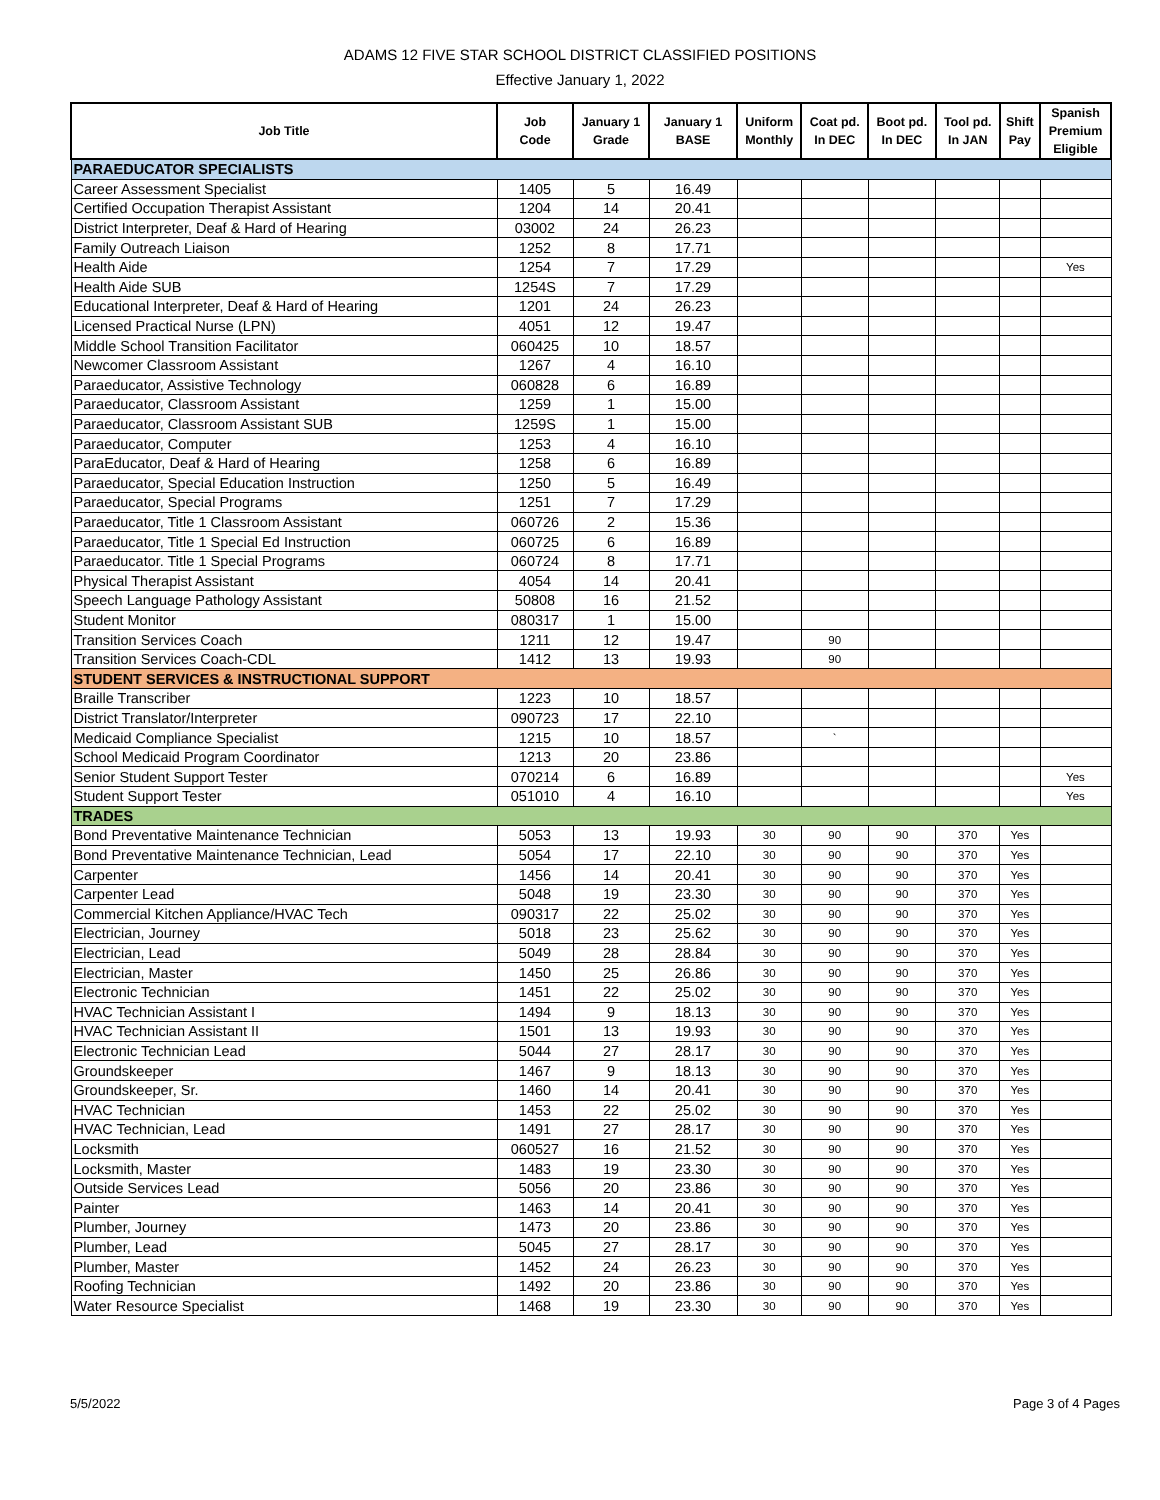ADAMS 12 FIVE STAR SCHOOL DISTRICT CLASSIFIED POSITIONS
Effective January 1, 2022
| Job Title | Job Code | January 1 Grade | January 1 BASE | Uniform Monthly | Coat pd. In DEC | Boot pd. In DEC | Tool pd. In JAN | Shift Pay | Spanish Premium Eligible |
| --- | --- | --- | --- | --- | --- | --- | --- | --- | --- |
| PARAEDUCATOR SPECIALISTS | | | | | | | | | |
| Career Assessment Specialist | 1405 | 5 | 16.49 | | | | | | |
| Certified Occupation Therapist Assistant | 1204 | 14 | 20.41 | | | | | | |
| District Interpreter, Deaf & Hard of Hearing | 03002 | 24 | 26.23 | | | | | | |
| Family Outreach Liaison | 1252 | 8 | 17.71 | | | | | | |
| Health Aide | 1254 | 7 | 17.29 | | | | | | Yes |
| Health Aide SUB | 1254S | 7 | 17.29 | | | | | | |
| Educational Interpreter, Deaf & Hard of Hearing | 1201 | 24 | 26.23 | | | | | | |
| Licensed Practical Nurse (LPN) | 4051 | 12 | 19.47 | | | | | | |
| Middle School Transition Facilitator | 060425 | 10 | 18.57 | | | | | | |
| Newcomer Classroom Assistant | 1267 | 4 | 16.10 | | | | | | |
| Paraeducator, Assistive Technology | 060828 | 6 | 16.89 | | | | | | |
| Paraeducator, Classroom Assistant | 1259 | 1 | 15.00 | | | | | | |
| Paraeducator, Classroom Assistant SUB | 1259S | 1 | 15.00 | | | | | | |
| Paraeducator, Computer | 1253 | 4 | 16.10 | | | | | | |
| ParaEducator, Deaf & Hard of Hearing | 1258 | 6 | 16.89 | | | | | | |
| Paraeducator, Special Education Instruction | 1250 | 5 | 16.49 | | | | | | |
| Paraeducator, Special Programs | 1251 | 7 | 17.29 | | | | | | |
| Paraeducator, Title 1 Classroom Assistant | 060726 | 2 | 15.36 | | | | | | |
| Paraeducator, Title 1 Special Ed Instruction | 060725 | 6 | 16.89 | | | | | | |
| Paraeducator. Title 1 Special Programs | 060724 | 8 | 17.71 | | | | | | |
| Physical Therapist Assistant | 4054 | 14 | 20.41 | | | | | | |
| Speech Language Pathology Assistant | 50808 | 16 | 21.52 | | | | | | |
| Student Monitor | 080317 | 1 | 15.00 | | | | | | |
| Transition Services Coach | 1211 | 12 | 19.47 | | 90 | | | | |
| Transition Services Coach-CDL | 1412 | 13 | 19.93 | | 90 | | | | |
| STUDENT SERVICES & INSTRUCTIONAL SUPPORT | | | | | | | | | |
| Braille Transcriber | 1223 | 10 | 18.57 | | | | | | |
| District Translator/Interpreter | 090723 | 17 | 22.10 | | | | | | |
| Medicaid Compliance Specialist | 1215 | 10 | 18.57 | | ` | | | | |
| School Medicaid Program Coordinator | 1213 | 20 | 23.86 | | | | | | |
| Senior Student Support Tester | 070214 | 6 | 16.89 | | | | | | Yes |
| Student Support Tester | 051010 | 4 | 16.10 | | | | | | Yes |
| TRADES | | | | | | | | | |
| Bond Preventative Maintenance Technician | 5053 | 13 | 19.93 | 30 | 90 | 90 | 370 | Yes | |
| Bond Preventative Maintenance Technician, Lead | 5054 | 17 | 22.10 | 30 | 90 | 90 | 370 | Yes | |
| Carpenter | 1456 | 14 | 20.41 | 30 | 90 | 90 | 370 | Yes | |
| Carpenter Lead | 5048 | 19 | 23.30 | 30 | 90 | 90 | 370 | Yes | |
| Commercial Kitchen Appliance/HVAC Tech | 090317 | 22 | 25.02 | 30 | 90 | 90 | 370 | Yes | |
| Electrician, Journey | 5018 | 23 | 25.62 | 30 | 90 | 90 | 370 | Yes | |
| Electrician, Lead | 5049 | 28 | 28.84 | 30 | 90 | 90 | 370 | Yes | |
| Electrician, Master | 1450 | 25 | 26.86 | 30 | 90 | 90 | 370 | Yes | |
| Electronic Technician | 1451 | 22 | 25.02 | 30 | 90 | 90 | 370 | Yes | |
| HVAC Technician Assistant I | 1494 | 9 | 18.13 | 30 | 90 | 90 | 370 | Yes | |
| HVAC Technician Assistant II | 1501 | 13 | 19.93 | 30 | 90 | 90 | 370 | Yes | |
| Electronic Technician Lead | 5044 | 27 | 28.17 | 30 | 90 | 90 | 370 | Yes | |
| Groundskeeper | 1467 | 9 | 18.13 | 30 | 90 | 90 | 370 | Yes | |
| Groundskeeper, Sr. | 1460 | 14 | 20.41 | 30 | 90 | 90 | 370 | Yes | |
| HVAC Technician | 1453 | 22 | 25.02 | 30 | 90 | 90 | 370 | Yes | |
| HVAC Technician, Lead | 1491 | 27 | 28.17 | 30 | 90 | 90 | 370 | Yes | |
| Locksmith | 060527 | 16 | 21.52 | 30 | 90 | 90 | 370 | Yes | |
| Locksmith, Master | 1483 | 19 | 23.30 | 30 | 90 | 90 | 370 | Yes | |
| Outside Services Lead | 5056 | 20 | 23.86 | 30 | 90 | 90 | 370 | Yes | |
| Painter | 1463 | 14 | 20.41 | 30 | 90 | 90 | 370 | Yes | |
| Plumber, Journey | 1473 | 20 | 23.86 | 30 | 90 | 90 | 370 | Yes | |
| Plumber, Lead | 5045 | 27 | 28.17 | 30 | 90 | 90 | 370 | Yes | |
| Plumber, Master | 1452 | 24 | 26.23 | 30 | 90 | 90 | 370 | Yes | |
| Roofing Technician | 1492 | 20 | 23.86 | 30 | 90 | 90 | 370 | Yes | |
| Water Resource Specialist | 1468 | 19 | 23.30 | 30 | 90 | 90 | 370 | Yes | |
5/5/2022 Page 3 of 4 Pages